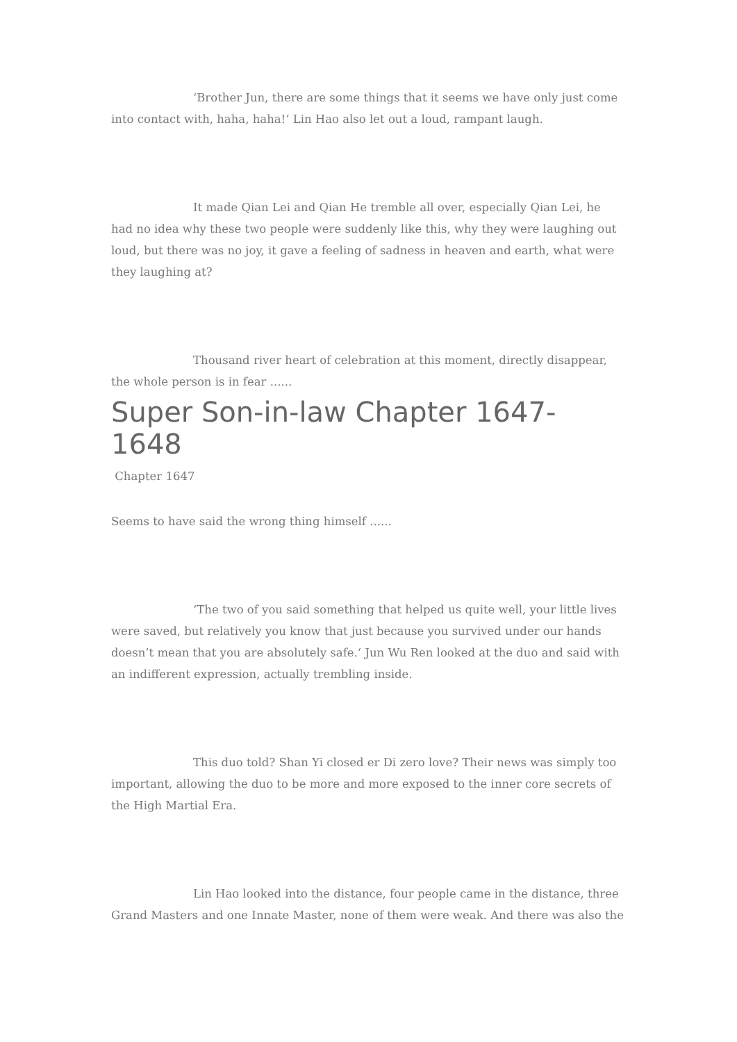‘Brother Jun, there are some things that it seems we have only just come into contact with, haha, haha!‘ Lin Hao also let out a loud, rampant laugh.
It made Qian Lei and Qian He tremble all over, especially Qian Lei, he had no idea why these two people were suddenly like this, why they were laughing out loud, but there was no joy, it gave a feeling of sadness in heaven and earth, what were they laughing at?
Thousand river heart of celebration at this moment, directly disappear, the whole person is in fear ......
Super Son-in-law Chapter 1647-1648
Chapter 1647
Seems to have said the wrong thing himself ......
‘The two of you said something that helped us quite well, your little lives were saved, but relatively you know that just because you survived under our hands doesn’t mean that you are absolutely safe.‘ Jun Wu Ren looked at the duo and said with an indifferent expression, actually trembling inside.
This duo told? Shan Yi closed er Di zero love? Their news was simply too important, allowing the duo to be more and more exposed to the inner core secrets of the High Martial Era.
Lin Hao looked into the distance, four people came in the distance, three Grand Masters and one Innate Master, none of them were weak. And there was also the